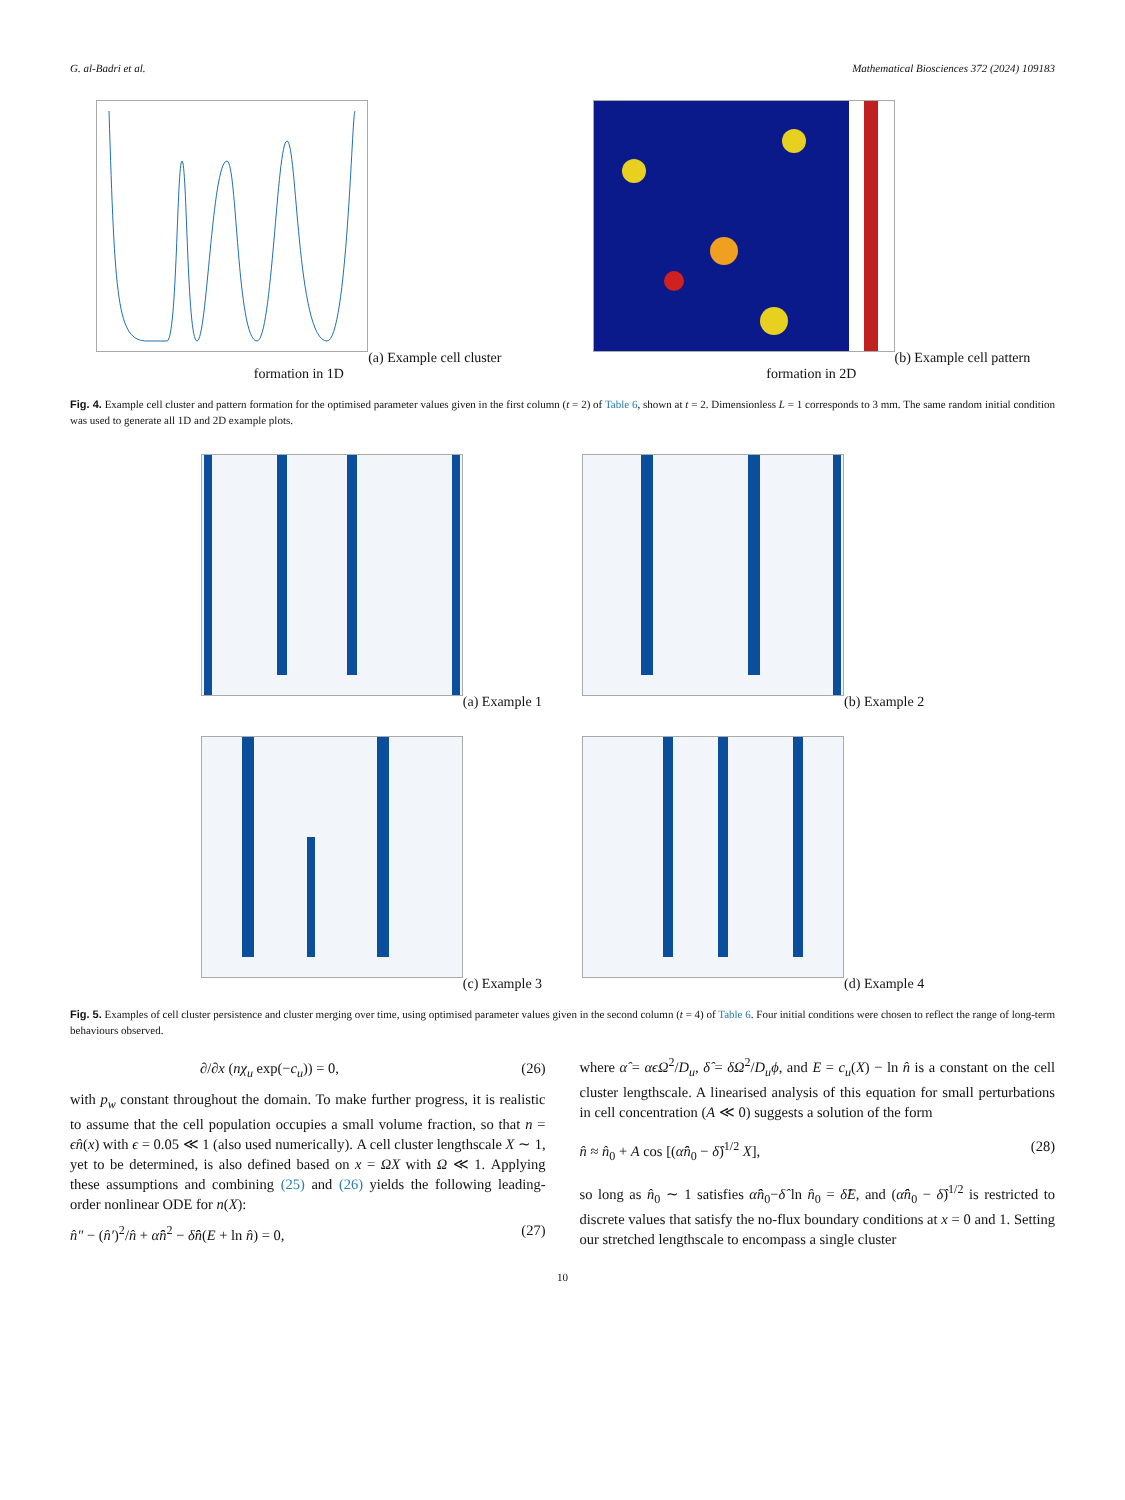G. al-Badri et al. Mathematical Biosciences 372 (2024) 109183
(a) Example cell cluster formation in 1D
(b) Example cell pattern formation in 2D
Fig. 4. Example cell cluster and pattern formation for the optimised parameter values given in the first column (t = 2) of Table 6, shown at t = 2. Dimensionless L = 1 corresponds to 3 mm. The same random initial condition was used to generate all 1D and 2D example plots.
(a) Example 1 (b) Example 2
(c) Example 3 (d) Example 4
Fig. 5. Examples of cell cluster persistence and cluster merging over time, using optimised parameter values given in the second column (t = 4) of Table 6. Four initial conditions were chosen to reflect the range of long-term behaviours observed.
∂/∂x (nχ<sub>u</sub> exp(−c<sub>u</sub>)) = 0, (26)
with p<sub>w</sub> constant throughout the domain. To make further progress, it is realistic to assume that the cell population occupies a small volume fraction, so that n = ϵn̂(x) with ϵ = 0.05 ≪ 1 (also used numerically). A cell cluster lengthscale X ∼ 1, yet to be determined, is also defined based on x = ΩX with Ω ≪ 1. Applying these assumptions and combining (25) and (26) yields the following leading-order nonlinear ODE for n(X):
n̂″ − (n̂′)<sup>2</sup>/n̂ + α̂n̂<sup>2</sup> − δ̂n̂(E + ln n̂) = 0, (27)
where α̂ = αϵΩ<sup>2</sup>/D<sub>u</sub>, δ̂ = δΩ<sup>2</sup>/D<sub>u</sub>ϕ, and E = c<sub>u</sub>(X) − ln n̂ is a constant on the cell cluster lengthscale. A linearised analysis of this equation for small perturbations in cell concentration (A ≪ 0) suggests a solution of the form
n̂ ≈ n̂<sub>0</sub> + A cos [(α̂n̂<sub>0</sub> − δ̂)<sup>1/2</sup> X], (28)
so long as n̂<sub>0</sub> ∼ 1 satisfies α̂n̂<sub>0</sub>−δ̂ ln n̂<sub>0</sub> = δ̂E, and (α̂n̂<sub>0</sub> − δ̂)<sup>1/2</sup> is restricted to discrete values that satisfy the no-flux boundary conditions at x = 0 and 1. Setting our stretched lengthscale to encompass a single cluster
10